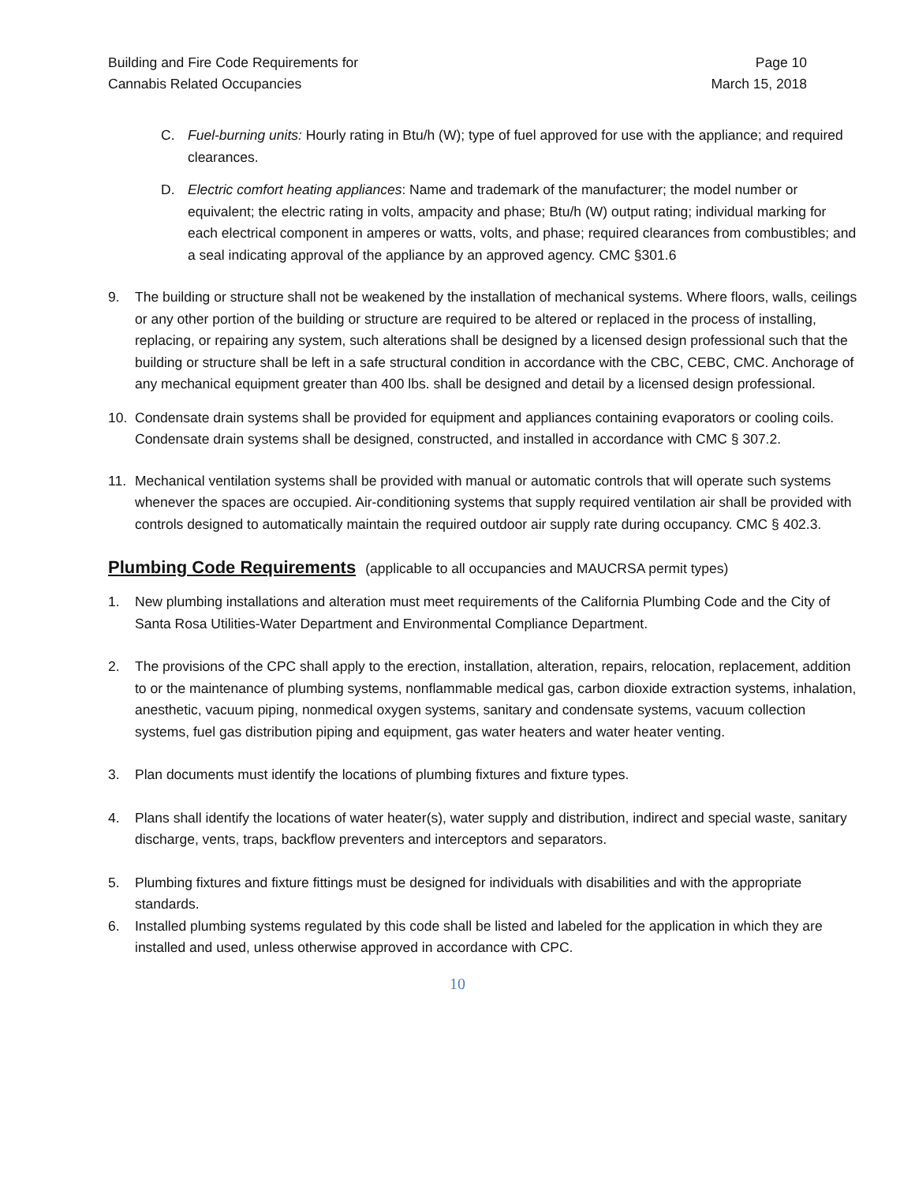Building and Fire Code Requirements for
Cannabis Related Occupancies
Page 10
March 15, 2018
C. Fuel-burning units: Hourly rating in Btu/h (W); type of fuel approved for use with the appliance; and required clearances.
D. Electric comfort heating appliances: Name and trademark of the manufacturer; the model number or equivalent; the electric rating in volts, ampacity and phase; Btu/h (W) output rating; individual marking for each electrical component in amperes or watts, volts, and phase; required clearances from combustibles; and a seal indicating approval of the appliance by an approved agency. CMC §301.6
9. The building or structure shall not be weakened by the installation of mechanical systems. Where floors, walls, ceilings or any other portion of the building or structure are required to be altered or replaced in the process of installing, replacing, or repairing any system, such alterations shall be designed by a licensed design professional such that the building or structure shall be left in a safe structural condition in accordance with the CBC, CEBC, CMC. Anchorage of any mechanical equipment greater than 400 lbs. shall be designed and detail by a licensed design professional.
10. Condensate drain systems shall be provided for equipment and appliances containing evaporators or cooling coils. Condensate drain systems shall be designed, constructed, and installed in accordance with CMC § 307.2.
11. Mechanical ventilation systems shall be provided with manual or automatic controls that will operate such systems whenever the spaces are occupied. Air-conditioning systems that supply required ventilation air shall be provided with controls designed to automatically maintain the required outdoor air supply rate during occupancy. CMC § 402.3.
Plumbing Code Requirements (applicable to all occupancies and MAUCRSA permit types)
1. New plumbing installations and alteration must meet requirements of the California Plumbing Code and the City of Santa Rosa Utilities-Water Department and Environmental Compliance Department.
2. The provisions of the CPC shall apply to the erection, installation, alteration, repairs, relocation, replacement, addition to or the maintenance of plumbing systems, nonflammable medical gas, carbon dioxide extraction systems, inhalation, anesthetic, vacuum piping, nonmedical oxygen systems, sanitary and condensate systems, vacuum collection systems, fuel gas distribution piping and equipment, gas water heaters and water heater venting.
3. Plan documents must identify the locations of plumbing fixtures and fixture types.
4. Plans shall identify the locations of water heater(s), water supply and distribution, indirect and special waste, sanitary discharge, vents, traps, backflow preventers and interceptors and separators.
5. Plumbing fixtures and fixture fittings must be designed for individuals with disabilities and with the appropriate standards.
6. Installed plumbing systems regulated by this code shall be listed and labeled for the application in which they are installed and used, unless otherwise approved in accordance with CPC.
10